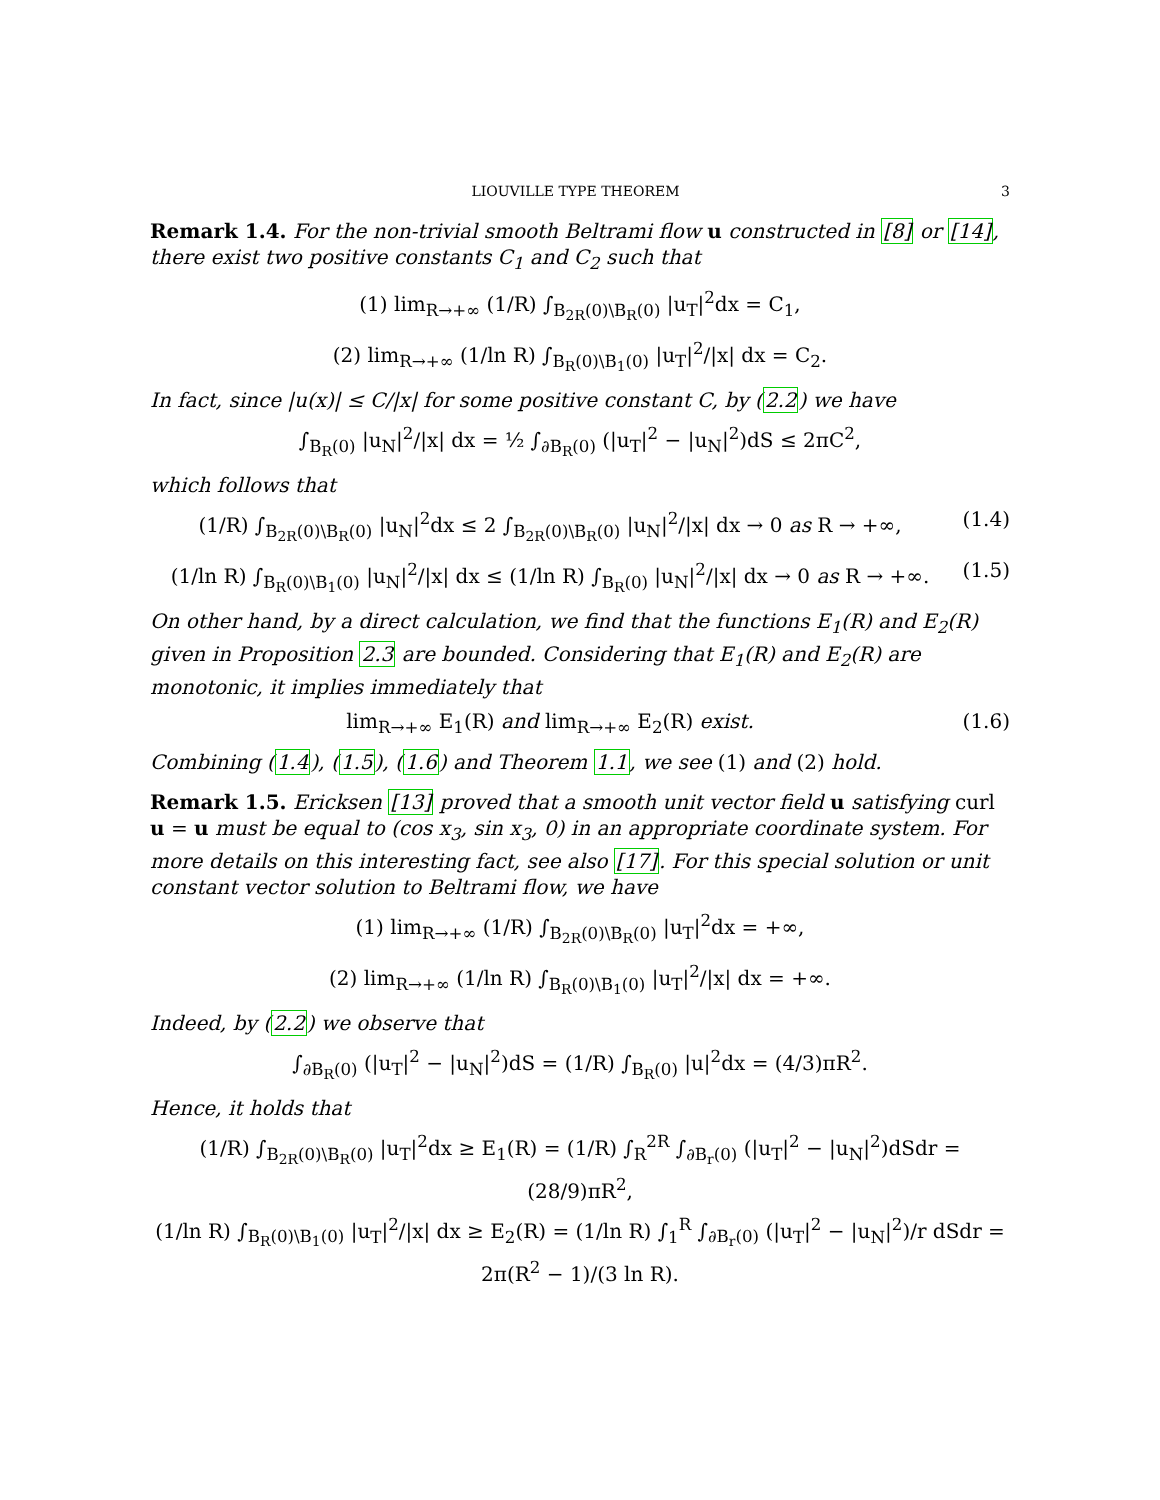LIOUVILLE TYPE THEOREM 3
Remark 1.4. For the non-trivial smooth Beltrami flow u constructed in [8] or [14], there exist two positive constants C<sub>1</sub> and C<sub>2</sub> such that
(1) lim<sub>R→+∞</sub> (1/R) ∫<sub>B<sub>2R</sub>(0)\B<sub>R</sub>(0)</sub> |u<sub>T</sub>|<sup>2</sup>dx = C<sub>1</sub>,
(2) lim<sub>R→+∞</sub> (1/ln R) ∫<sub>B<sub>R</sub>(0)\B<sub>1</sub>(0)</sub> |u<sub>T</sub>|<sup>2</sup>/|x| dx = C<sub>2</sub>.
In fact, since |u(x)| ≤ C/|x| for some positive constant C, by (2.2) we have
∫<sub>B<sub>R</sub>(0)</sub> |u<sub>N</sub>|<sup>2</sup>/|x| dx = ½ ∫<sub>∂B<sub>R</sub>(0)</sub> (|u<sub>T</sub>|<sup>2</sup> − |u<sub>N</sub>|<sup>2</sup>)dS ≤ 2πC<sup>2</sup>,
which follows that
(1/R) ∫<sub>B<sub>2R</sub>(0)\B<sub>R</sub>(0)</sub> |u<sub>N</sub>|<sup>2</sup>dx ≤ 2 ∫<sub>B<sub>2R</sub>(0)\B<sub>R</sub>(0)</sub> |u<sub>N</sub>|<sup>2</sup>/|x| dx → 0 as R → +∞, (1.4)
(1/ln R) ∫<sub>B<sub>R</sub>(0)\B<sub>1</sub>(0)</sub> |u<sub>N</sub>|<sup>2</sup>/|x| dx ≤ (1/ln R) ∫<sub>B<sub>R</sub>(0)</sub> |u<sub>N</sub>|<sup>2</sup>/|x| dx → 0 as R → +∞. (1.5)
On other hand, by a direct calculation, we find that the functions E<sub>1</sub>(R) and E<sub>2</sub>(R) given in Proposition 2.3 are bounded. Considering that E<sub>1</sub>(R) and E<sub>2</sub>(R) are monotonic, it implies immediately that
lim<sub>R→+∞</sub> E<sub>1</sub>(R) and lim<sub>R→+∞</sub> E<sub>2</sub>(R) exist. (1.6)
Combining (1.4), (1.5), (1.6) and Theorem 1.1, we see (1) and (2) hold.
Remark 1.5. Ericksen [13] proved that a smooth unit vector field u satisfying curl u = u must be equal to (cos x<sub>3</sub>, sin x<sub>3</sub>, 0) in an appropriate coordinate system. For more details on this interesting fact, see also [17]. For this special solution or unit constant vector solution to Beltrami flow, we have
(1) lim<sub>R→+∞</sub> (1/R) ∫<sub>B<sub>2R</sub>(0)\B<sub>R</sub>(0)</sub> |u<sub>T</sub>|<sup>2</sup>dx = +∞,
(2) lim<sub>R→+∞</sub> (1/ln R) ∫<sub>B<sub>R</sub>(0)\B<sub>1</sub>(0)</sub> |u<sub>T</sub>|<sup>2</sup>/|x| dx = +∞.
Indeed, by (2.2) we observe that
∫<sub>∂B<sub>R</sub>(0)</sub> (|u<sub>T</sub>|<sup>2</sup> − |u<sub>N</sub>|<sup>2</sup>)dS = (1/R) ∫<sub>B<sub>R</sub>(0)</sub> |u|<sup>2</sup>dx = (4/3)πR<sup>2</sup>.
Hence, it holds that
(1/R) ∫<sub>B<sub>2R</sub>(0)\B<sub>R</sub>(0)</sub> |u<sub>T</sub>|<sup>2</sup>dx ≥ E<sub>1</sub>(R) = (1/R) ∫<sub>R</sub><sup>2R</sup> ∫<sub>∂B<sub>r</sub>(0)</sub> (|u<sub>T</sub>|<sup>2</sup> − |u<sub>N</sub>|<sup>2</sup>)dSdr = (28/9)πR<sup>2</sup>,
(1/ln R) ∫<sub>B<sub>R</sub>(0)\B<sub>1</sub>(0)</sub> |u<sub>T</sub>|<sup>2</sup>/|x| dx ≥ E<sub>2</sub>(R) = (1/ln R) ∫<sub>1</sub><sup>R</sup> ∫<sub>∂B<sub>r</sub>(0)</sub> (|u<sub>T</sub>|<sup>2</sup> − |u<sub>N</sub>|<sup>2</sup>)/r dSdr = 2π(R<sup>2</sup> − 1)/(3 ln R).